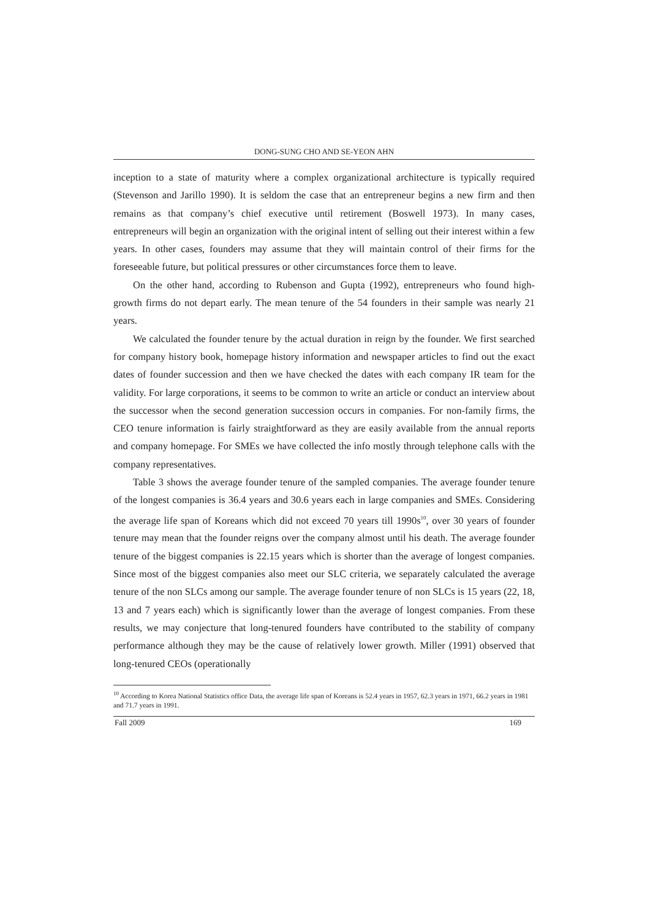DONG-SUNG CHO AND SE-YEON AHN
inception to a state of maturity where a complex organizational architecture is typically required (Stevenson and Jarillo 1990). It is seldom the case that an entrepreneur begins a new firm and then remains as that company’s chief executive until retirement (Boswell 1973). In many cases, entrepreneurs will begin an organization with the original intent of selling out their interest within a few years. In other cases, founders may assume that they will maintain control of their firms for the foreseeable future, but political pressures or other circumstances force them to leave.
On the other hand, according to Rubenson and Gupta (1992), entrepreneurs who found high-growth firms do not depart early. The mean tenure of the 54 founders in their sample was nearly 21 years.
We calculated the founder tenure by the actual duration in reign by the founder. We first searched for company history book, homepage history information and newspaper articles to find out the exact dates of founder succession and then we have checked the dates with each company IR team for the validity. For large corporations, it seems to be common to write an article or conduct an interview about the successor when the second generation succession occurs in companies. For non-family firms, the CEO tenure information is fairly straightforward as they are easily available from the annual reports and company homepage. For SMEs we have collected the info mostly through telephone calls with the company representatives.
Table 3 shows the average founder tenure of the sampled companies. The average founder tenure of the longest companies is 36.4 years and 30.6 years each in large companies and SMEs. Considering the average life span of Koreans which did not exceed 70 years till 1990s<sup>10</sup>, over 30 years of founder tenure may mean that the founder reigns over the company almost until his death. The average founder tenure of the biggest companies is 22.15 years which is shorter than the average of longest companies. Since most of the biggest companies also meet our SLC criteria, we separately calculated the average tenure of the non SLCs among our sample. The average founder tenure of non SLCs is 15 years (22, 18, 13 and 7 years each) which is significantly lower than the average of longest companies. From these results, we may conjecture that long-tenured founders have contributed to the stability of company performance although they may be the cause of relatively lower growth. Miller (1991) observed that long-tenured CEOs (operationally
<sup>10</sup> According to Korea National Statistics office Data, the average life span of Koreans is 52.4 years in 1957, 62.3 years in 1971, 66.2 years in 1981 and 71.7 years in 1991.
Fall 2009 169